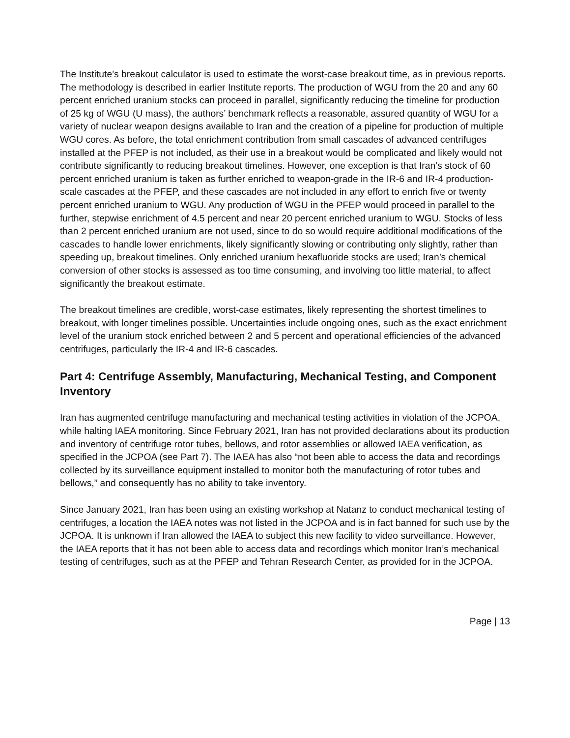The Institute’s breakout calculator is used to estimate the worst-case breakout time, as in previous reports. The methodology is described in earlier Institute reports. The production of WGU from the 20 and any 60 percent enriched uranium stocks can proceed in parallel, significantly reducing the timeline for production of 25 kg of WGU (U mass), the authors’ benchmark reflects a reasonable, assured quantity of WGU for a variety of nuclear weapon designs available to Iran and the creation of a pipeline for production of multiple WGU cores. As before, the total enrichment contribution from small cascades of advanced centrifuges installed at the PFEP is not included, as their use in a breakout would be complicated and likely would not contribute significantly to reducing breakout timelines. However, one exception is that Iran’s stock of 60 percent enriched uranium is taken as further enriched to weapon-grade in the IR-6 and IR-4 production-scale cascades at the PFEP, and these cascades are not included in any effort to enrich five or twenty percent enriched uranium to WGU. Any production of WGU in the PFEP would proceed in parallel to the further, stepwise enrichment of 4.5 percent and near 20 percent enriched uranium to WGU. Stocks of less than 2 percent enriched uranium are not used, since to do so would require additional modifications of the cascades to handle lower enrichments, likely significantly slowing or contributing only slightly, rather than speeding up, breakout timelines. Only enriched uranium hexafluoride stocks are used; Iran’s chemical conversion of other stocks is assessed as too time consuming, and involving too little material, to affect significantly the breakout estimate.
The breakout timelines are credible, worst-case estimates, likely representing the shortest timelines to breakout, with longer timelines possible. Uncertainties include ongoing ones, such as the exact enrichment level of the uranium stock enriched between 2 and 5 percent and operational efficiencies of the advanced centrifuges, particularly the IR-4 and IR-6 cascades.
Part 4: Centrifuge Assembly, Manufacturing, Mechanical Testing, and Component Inventory
Iran has augmented centrifuge manufacturing and mechanical testing activities in violation of the JCPOA, while halting IAEA monitoring. Since February 2021, Iran has not provided declarations about its production and inventory of centrifuge rotor tubes, bellows, and rotor assemblies or allowed IAEA verification, as specified in the JCPOA (see Part 7). The IAEA has also “not been able to access the data and recordings collected by its surveillance equipment installed to monitor both the manufacturing of rotor tubes and bellows,” and consequently has no ability to take inventory.
Since January 2021, Iran has been using an existing workshop at Natanz to conduct mechanical testing of centrifuges, a location the IAEA notes was not listed in the JCPOA and is in fact banned for such use by the JCPOA. It is unknown if Iran allowed the IAEA to subject this new facility to video surveillance. However, the IAEA reports that it has not been able to access data and recordings which monitor Iran’s mechanical testing of centrifuges, such as at the PFEP and Tehran Research Center, as provided for in the JCPOA.
Page | 13